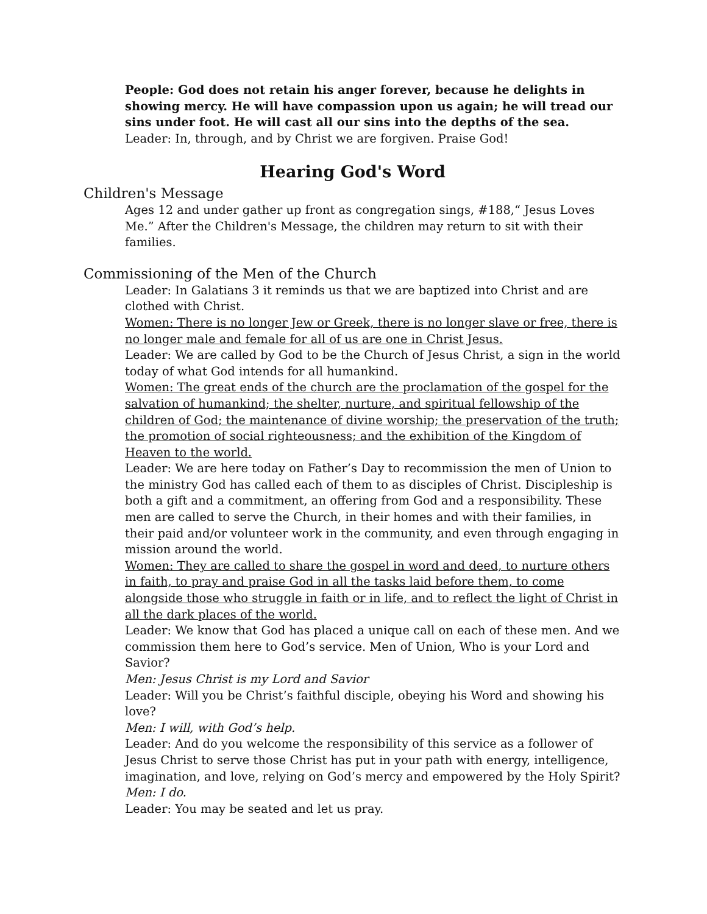People: God does not retain his anger forever, because he delights in showing mercy. He will have compassion upon us again; he will tread our sins under foot. He will cast all our sins into the depths of the sea.
Leader: In, through, and by Christ we are forgiven. Praise God!
Hearing God's Word
Children's Message
Ages 12 and under gather up front as congregation sings, #188,“ Jesus Loves Me.” After the Children's Message, the children may return to sit with their families.
Commissioning of the Men of the Church
Leader: In Galatians 3 it reminds us that we are baptized into Christ and are clothed with Christ.
Women: There is no longer Jew or Greek, there is no longer slave or free, there is no longer male and female for all of us are one in Christ Jesus.
Leader: We are called by God to be the Church of Jesus Christ, a sign in the world today of what God intends for all humankind.
Women: The great ends of the church are the proclamation of the gospel for the salvation of humankind; the shelter, nurture, and spiritual fellowship of the children of God; the maintenance of divine worship; the preservation of the truth; the promotion of social righteousness; and the exhibition of the Kingdom of Heaven to the world.
Leader: We are here today on Father’s Day to recommission the men of Union to the ministry God has called each of them to as disciples of Christ. Discipleship is both a gift and a commitment, an offering from God and a responsibility. These men are called to serve the Church, in their homes and with their families, in their paid and/or volunteer work in the community, and even through engaging in mission around the world.
Women: They are called to share the gospel in word and deed, to nurture others in faith, to pray and praise God in all the tasks laid before them, to come alongside those who struggle in faith or in life, and to reflect the light of Christ in all the dark places of the world.
Leader: We know that God has placed a unique call on each of these men. And we commission them here to God’s service. Men of Union, Who is your Lord and Savior?
Men: Jesus Christ is my Lord and Savior
Leader: Will you be Christ’s faithful disciple, obeying his Word and showing his love?
Men: I will, with God’s help.
Leader: And do you welcome the responsibility of this service as a follower of Jesus Christ to serve those Christ has put in your path with energy, intelligence, imagination, and love, relying on God’s mercy and empowered by the Holy Spirit?
Men: I do.
Leader: You may be seated and let us pray.